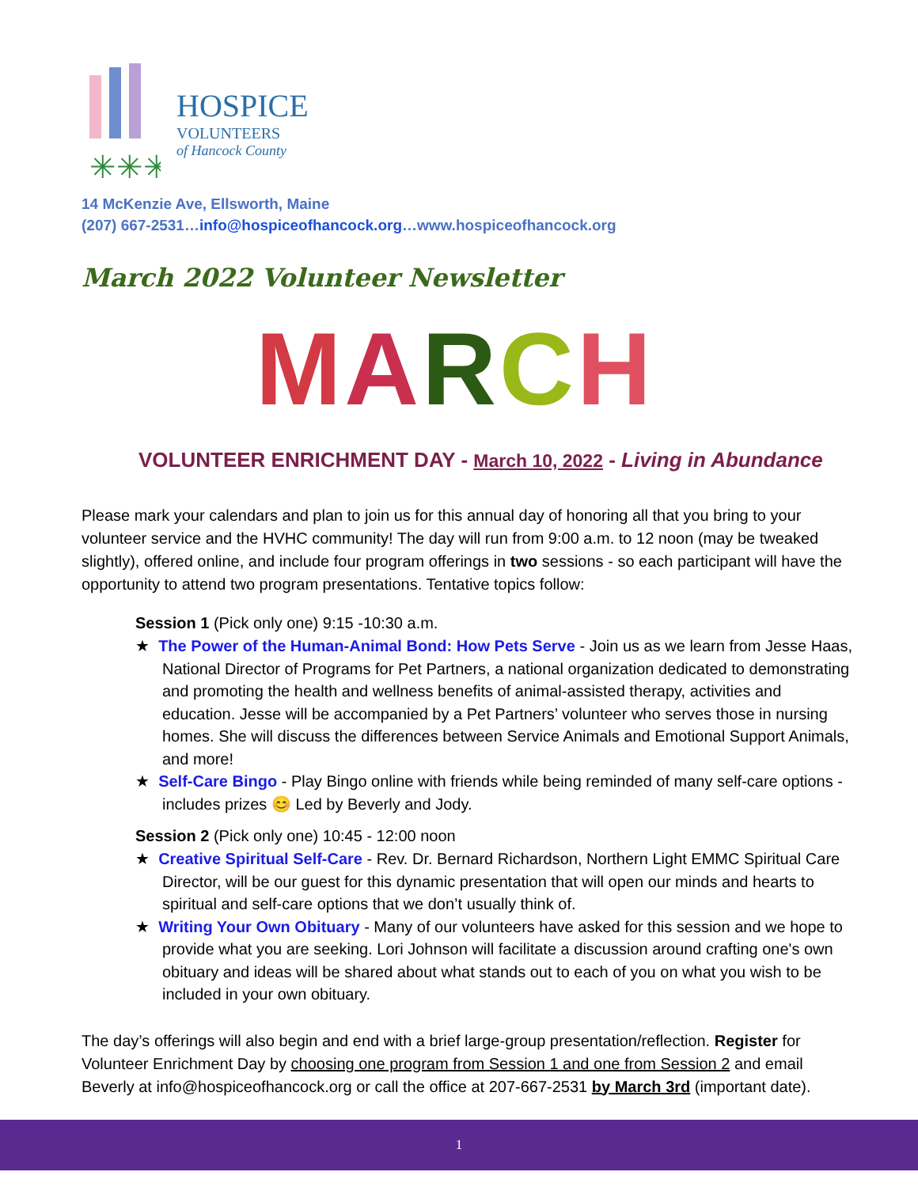✳✳✳
HOSPICE
VOLUNTEERS
of Hancock County
14 McKenzie Ave, Ellsworth, Maine
(207) 667-2531…info@hospiceofhancock.org…www.hospiceofhancock.org
March 2022 Volunteer Newsletter
MARCH
VOLUNTEER ENRICHMENT DAY - March 10, 2022 - Living in Abundance
Please mark your calendars and plan to join us for this annual day of honoring all that you bring to your volunteer service and the HVHC community! The day will run from 9:00 a.m. to 12 noon (may be tweaked slightly), offered online, and include four program offerings in two sessions - so each participant will have the opportunity to attend two program presentations. Tentative topics follow:
Session 1 (Pick only one) 9:15 -10:30 a.m.
★ The Power of the Human-Animal Bond: How Pets Serve - Join us as we learn from Jesse Haas, National Director of Programs for Pet Partners, a national organization dedicated to demonstrating and promoting the health and wellness benefits of animal-assisted therapy, activities and education. Jesse will be accompanied by a Pet Partners’ volunteer who serves those in nursing homes. She will discuss the differences between Service Animals and Emotional Support Animals, and more!
★ Self-Care Bingo - Play Bingo online with friends while being reminded of many self-care options - includes prizes 😊 Led by Beverly and Jody.
Session 2 (Pick only one) 10:45 - 12:00 noon
★ Creative Spiritual Self-Care - Rev. Dr. Bernard Richardson, Northern Light EMMC Spiritual Care Director, will be our guest for this dynamic presentation that will open our minds and hearts to spiritual and self-care options that we don’t usually think of.
★ Writing Your Own Obituary - Many of our volunteers have asked for this session and we hope to provide what you are seeking. Lori Johnson will facilitate a discussion around crafting one's own obituary and ideas will be shared about what stands out to each of you on what you wish to be included in your own obituary.
The day’s offerings will also begin and end with a brief large-group presentation/reflection. Register for Volunteer Enrichment Day by choosing one program from Session 1 and one from Session 2 and email Beverly at info@hospiceofhancock.org or call the office at 207-667-2531 by March 3rd (important date).
1